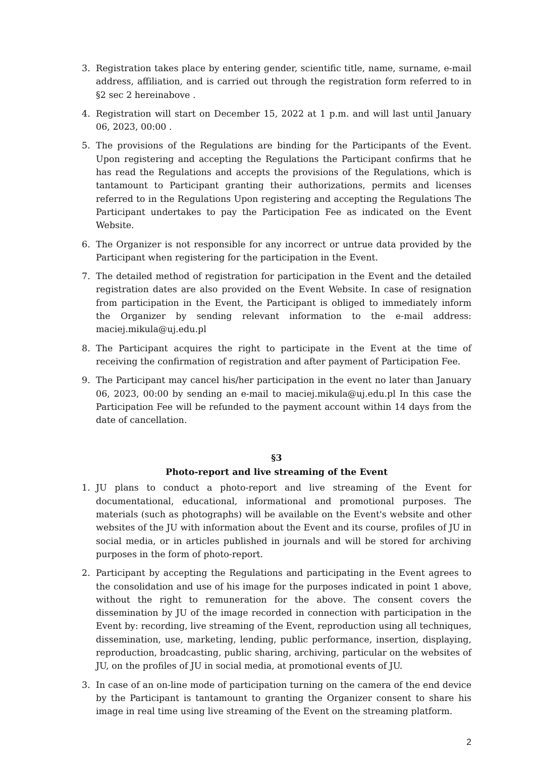3. Registration takes place by entering gender, scientific title, name, surname, e-mail address, affiliation, and is carried out through the registration form referred to in §2 sec 2 hereinabove .
4. Registration will start on December 15, 2022 at 1 p.m. and will last until January 06, 2023, 00:00 .
5. The provisions of the Regulations are binding for the Participants of the Event. Upon registering and accepting the Regulations the Participant confirms that he has read the Regulations and accepts the provisions of the Regulations, which is tantamount to Participant granting their authorizations, permits and licenses referred to in the Regulations Upon registering and accepting the Regulations The Participant undertakes to pay the Participation Fee as indicated on the Event Website.
6. The Organizer is not responsible for any incorrect or untrue data provided by the Participant when registering for the participation in the Event.
7. The detailed method of registration for participation in the Event and the detailed registration dates are also provided on the Event Website. In case of resignation from participation in the Event, the Participant is obliged to immediately inform the Organizer by sending relevant information to the e-mail address: maciej.mikula@uj.edu.pl
8. The Participant acquires the right to participate in the Event at the time of receiving the confirmation of registration and after payment of Participation Fee.
9. The Participant may cancel his/her participation in the event no later than January 06, 2023, 00:00 by sending an e-mail to maciej.mikula@uj.edu.pl In this case the Participation Fee will be refunded to the payment account within 14 days from the date of cancellation.
§3
Photo-report and live streaming of the Event
1. JU plans to conduct a photo-report and live streaming of the Event for documentational, educational, informational and promotional purposes. The materials (such as photographs) will be available on the Event's website and other websites of the JU with information about the Event and its course, profiles of JU in social media, or in articles published in journals and will be stored for archiving purposes in the form of photo-report.
2. Participant by accepting the Regulations and participating in the Event agrees to the consolidation and use of his image for the purposes indicated in point 1 above, without the right to remuneration for the above. The consent covers the dissemination by JU of the image recorded in connection with participation in the Event by: recording, live streaming of the Event, reproduction using all techniques, dissemination, use, marketing, lending, public performance, insertion, displaying, reproduction, broadcasting, public sharing, archiving, particular on the websites of JU, on the profiles of JU in social media, at promotional events of JU.
3. In case of an on-line mode of participation turning on the camera of the end device by the Participant is tantamount to granting the Organizer consent to share his image in real time using live streaming of the Event on the streaming platform.
2